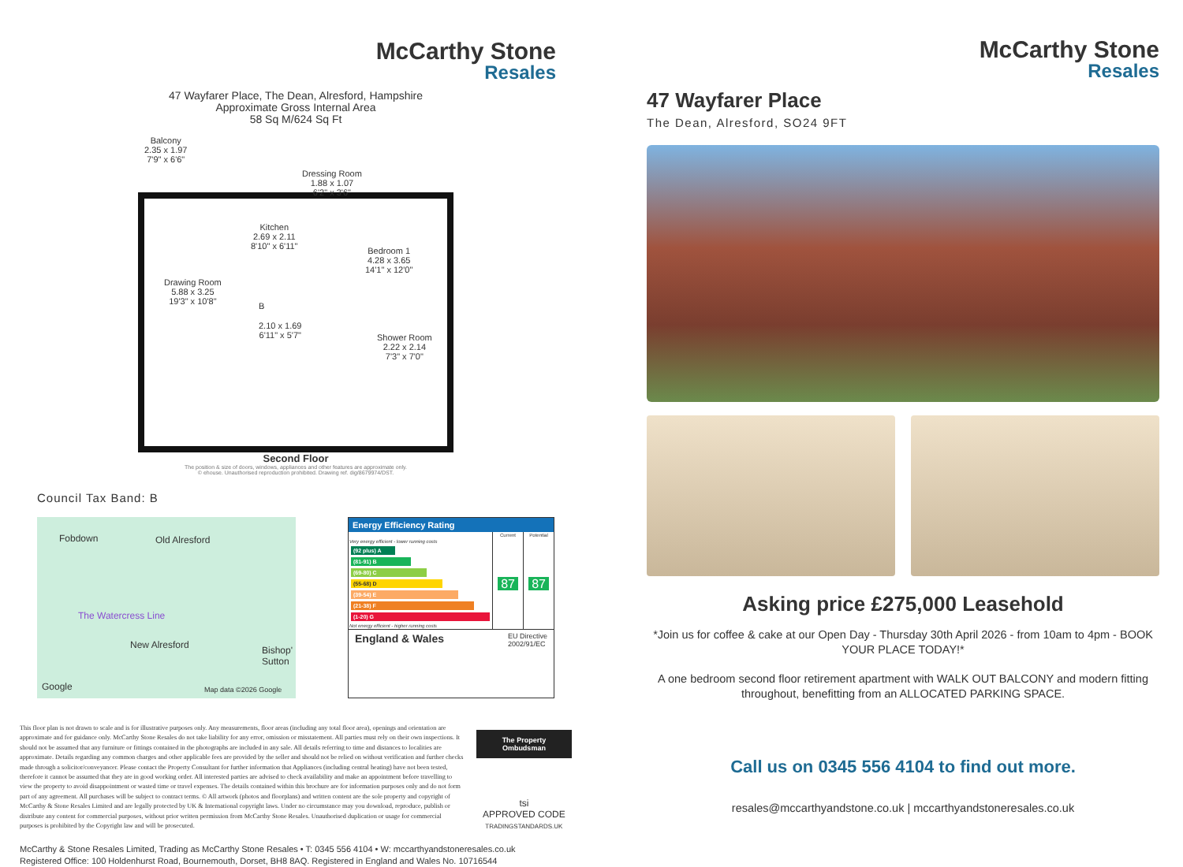McCarthy Stone
Resales
47 Wayfarer Place, The Dean, Alresford, Hampshire
Approximate Gross Internal Area
58 Sq M/624 Sq Ft
Balcony
2.35 x 1.97
7'9" x 6'6"
Dressing Room
1.88 x 1.07
6'2" x 3'6"
Kitchen
2.69 x 2.11
8'10" x 6'11"
Bedroom 1
4.28 x 3.65
14'1" x 12'0"
Drawing Room
5.88 x 3.25
19'3" x 10'8"
B
2.10 x 1.69
6'11" x 5'7"
Shower Room
2.22 x 2.14
7'3" x 7'0"
Second Floor
The position & size of doors, windows, appliances and other features are approximate only.
© ehouse. Unauthorised reproduction prohibited. Drawing ref. dig/8679974/DST.
Council Tax Band: B
Fobdown Old Alresford
The Watercress Line
New Alresford Bishop' Sutton
Google Map data ©2026 Google
Energy Efficiency Rating
| | Current | Potential |
| --- | --- | --- |
| Very energy efficient - lower running costs (92 plus) A (81-91) B (69-80) C (55-68) D (39-54) E (21-38) F (1-20) G Not energy efficient - higher running costs | 87 | 87 |
England & Wales EU Directive
2002/91/EC
This floor plan is not drawn to scale and is for illustrative purposes only. Any measurements, floor areas (including any total floor area), openings and orientation are approximate and for guidance only. McCarthy Stone Resales do not take liability for any error, omission or misstatement. All parties must rely on their own inspections. It should not be assumed that any furniture or fittings contained in the photographs are included in any sale. All details referring to time and distances to localities are approximate. Details regarding any common charges and other applicable fees are provided by the seller and should not be relied on without verification and further checks made through a solicitor/conveyancer. Please contact the Property Consultant for further information that Appliances (including central heating) have not been tested, therefore it cannot be assumed that they are in good working order. All interested parties are advised to check availability and make an appointment before travelling to view the property to avoid disappointment or wasted time or travel expenses. The details contained within this brochure are for information purposes only and do not form part of any agreement. All purchases will be subject to contract terms. © All artwork (photos and floorplans) and written content are the sole property and copyright of McCarthy & Stone Resales Limited and are legally protected by UK & International copyright laws. Under no circumstance may you download, reproduce, publish or distribute any content for commercial purposes, without prior written permission from McCarthy Stone Resales. Unauthorised duplication or usage for commercial purposes is prohibited by the Copyright law and will be prosecuted.
The Property Ombudsman
tsi
APPROVED CODE
TRADINGSTANDARDS.UK
McCarthy & Stone Resales Limited, Trading as McCarthy Stone Resales • T: 0345 556 4104 • W: mccarthyandstoneresales.co.uk
Registered Office: 100 Holdenhurst Road, Bournemouth, Dorset, BH8 8AQ. Registered in England and Wales No. 10716544
McCarthy Stone
Resales
47 Wayfarer Place
The Dean, Alresford, SO24 9FT
Asking price £275,000 Leasehold
*Join us for coffee & cake at our Open Day - Thursday 30th April 2026 - from 10am to 4pm - BOOK YOUR PLACE TODAY!*
A one bedroom second floor retirement apartment with WALK OUT BALCONY and modern fitting throughout, benefitting from an ALLOCATED PARKING SPACE.
Call us on 0345 556 4104 to find out more.
resales@mccarthyandstone.co.uk | mccarthyandstoneresales.co.uk